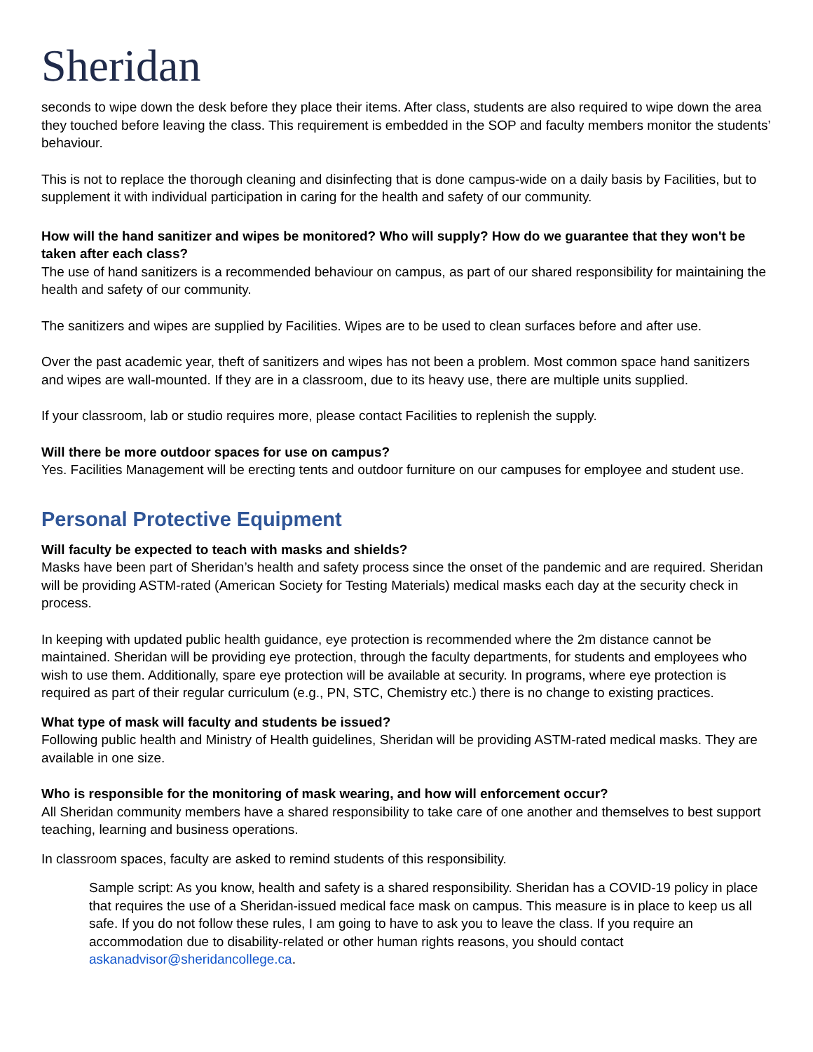Sheridan
seconds to wipe down the desk before they place their items. After class, students are also required to wipe down the area they touched before leaving the class. This requirement is embedded in the SOP and faculty members monitor the students’ behaviour.
This is not to replace the thorough cleaning and disinfecting that is done campus-wide on a daily basis by Facilities, but to supplement it with individual participation in caring for the health and safety of our community.
How will the hand sanitizer and wipes be monitored? Who will supply? How do we guarantee that they won't be taken after each class?
The use of hand sanitizers is a recommended behaviour on campus, as part of our shared responsibility for maintaining the health and safety of our community.
The sanitizers and wipes are supplied by Facilities. Wipes are to be used to clean surfaces before and after use.
Over the past academic year, theft of sanitizers and wipes has not been a problem. Most common space hand sanitizers and wipes are wall-mounted. If they are in a classroom, due to its heavy use, there are multiple units supplied.
If your classroom, lab or studio requires more, please contact Facilities to replenish the supply.
Will there be more outdoor spaces for use on campus?
Yes. Facilities Management will be erecting tents and outdoor furniture on our campuses for employee and student use.
Personal Protective Equipment
Will faculty be expected to teach with masks and shields?
Masks have been part of Sheridan’s health and safety process since the onset of the pandemic and are required. Sheridan will be providing ASTM-rated (American Society for Testing Materials) medical masks each day at the security check in process.
In keeping with updated public health guidance, eye protection is recommended where the 2m distance cannot be maintained. Sheridan will be providing eye protection, through the faculty departments, for students and employees who wish to use them. Additionally, spare eye protection will be available at security. In programs, where eye protection is required as part of their regular curriculum (e.g., PN, STC, Chemistry etc.) there is no change to existing practices.
What type of mask will faculty and students be issued?
Following public health and Ministry of Health guidelines, Sheridan will be providing ASTM-rated medical masks. They are available in one size.
Who is responsible for the monitoring of mask wearing, and how will enforcement occur?
All Sheridan community members have a shared responsibility to take care of one another and themselves to best support teaching, learning and business operations.
In classroom spaces, faculty are asked to remind students of this responsibility.
Sample script: As you know, health and safety is a shared responsibility. Sheridan has a COVID-19 policy in place that requires the use of a Sheridan-issued medical face mask on campus. This measure is in place to keep us all safe. If you do not follow these rules, I am going to have to ask you to leave the class. If you require an accommodation due to disability-related or other human rights reasons, you should contact askanadvisor@sheridancollege.ca.